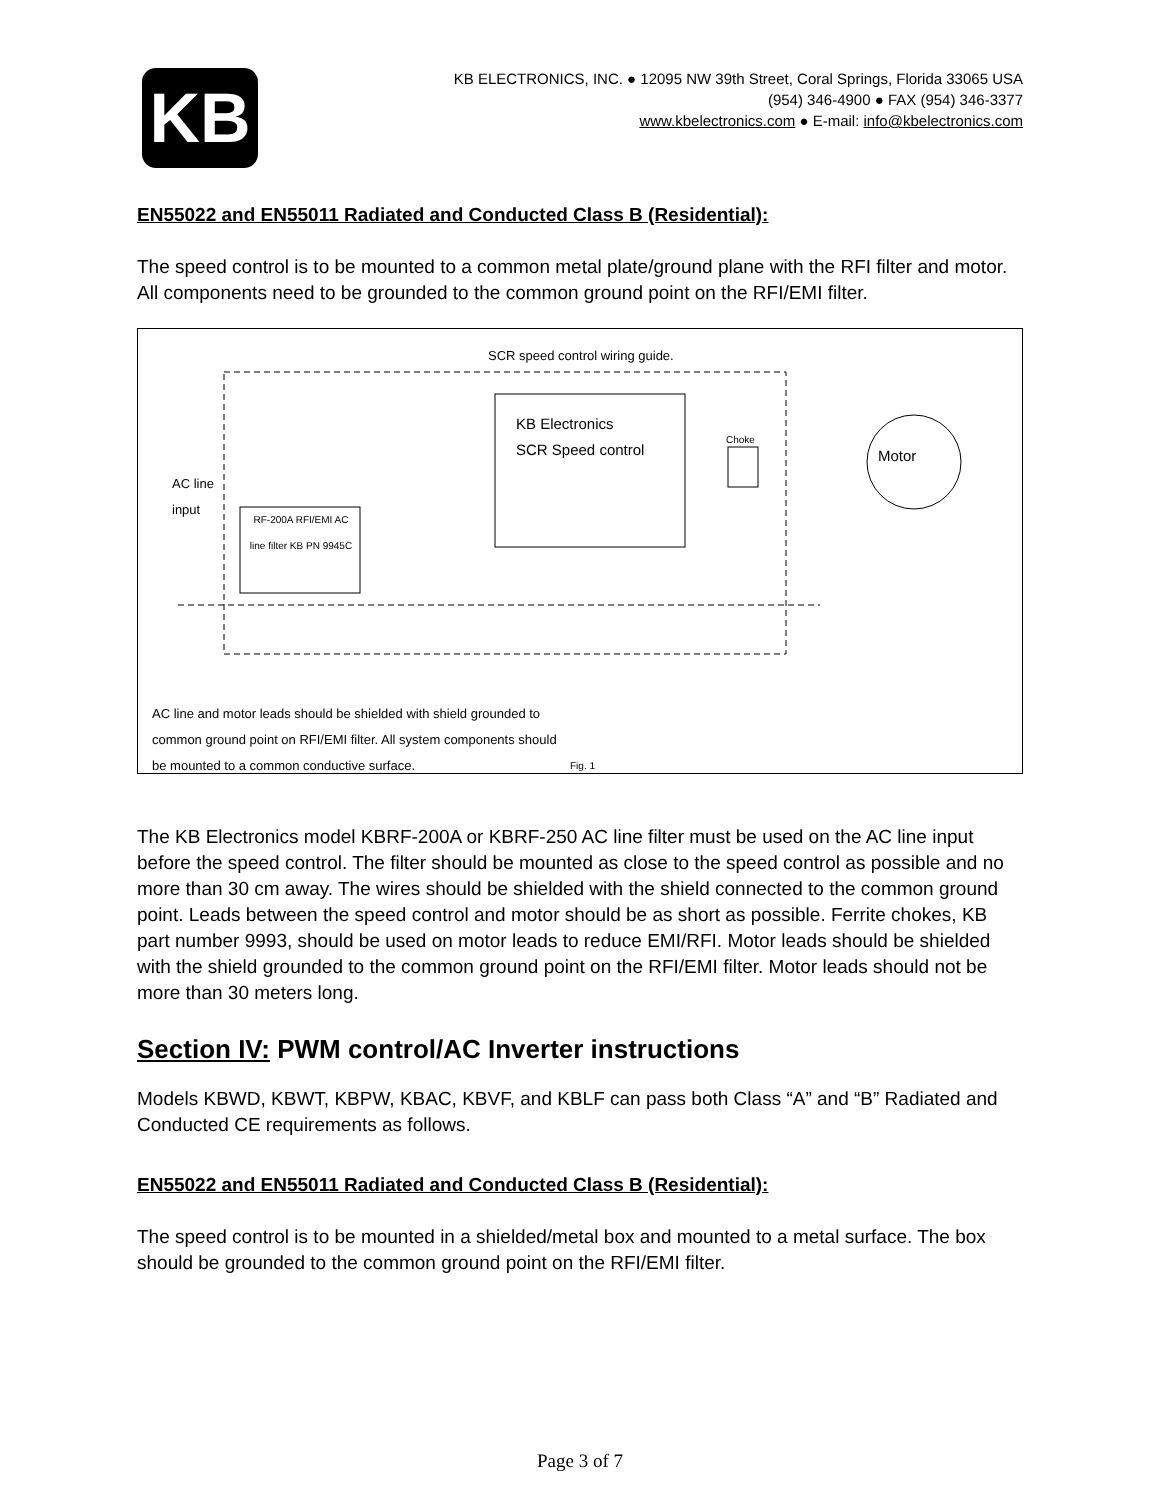KB
KB ELECTRONICS, INC. ● 12095 NW 39th Street, Coral Springs, Florida 33065 USA
(954) 346-4900 ● FAX (954) 346-3377
www.kbelectronics.com ● E-mail: info@kbelectronics.com
EN55022 and EN55011 Radiated and Conducted Class B (Residential):
The speed control is to be mounted to a common metal plate/ground plane with the RFI filter and motor. All components need to be grounded to the common ground point on the RFI/EMI filter.
SCR speed control wiring guide.
KB Electronics
SCR Speed control
Choke
Motor
AC line
input
RF-200A RFI/EMI AC line filter KB PN 9945C
AC line and motor leads should be shielded with shield grounded to
common ground point on RFI/EMI filter. All system components should
be mounted to a common conductive surface.
Fig. 1
The KB Electronics model KBRF-200A or KBRF-250 AC line filter must be used on the AC line input before the speed control. The filter should be mounted as close to the speed control as possible and no more than 30 cm away. The wires should be shielded with the shield connected to the common ground point. Leads between the speed control and motor should be as short as possible. Ferrite chokes, KB part number 9993, should be used on motor leads to reduce EMI/RFI. Motor leads should be shielded with the shield grounded to the common ground point on the RFI/EMI filter. Motor leads should not be more than 30 meters long.
Section IV: PWM control/AC Inverter instructions
Models KBWD, KBWT, KBPW, KBAC, KBVF, and KBLF can pass both Class “A” and “B” Radiated and Conducted CE requirements as follows.
EN55022 and EN55011 Radiated and Conducted Class B (Residential):
The speed control is to be mounted in a shielded/metal box and mounted to a metal surface. The box should be grounded to the common ground point on the RFI/EMI filter.
Page 3 of 7